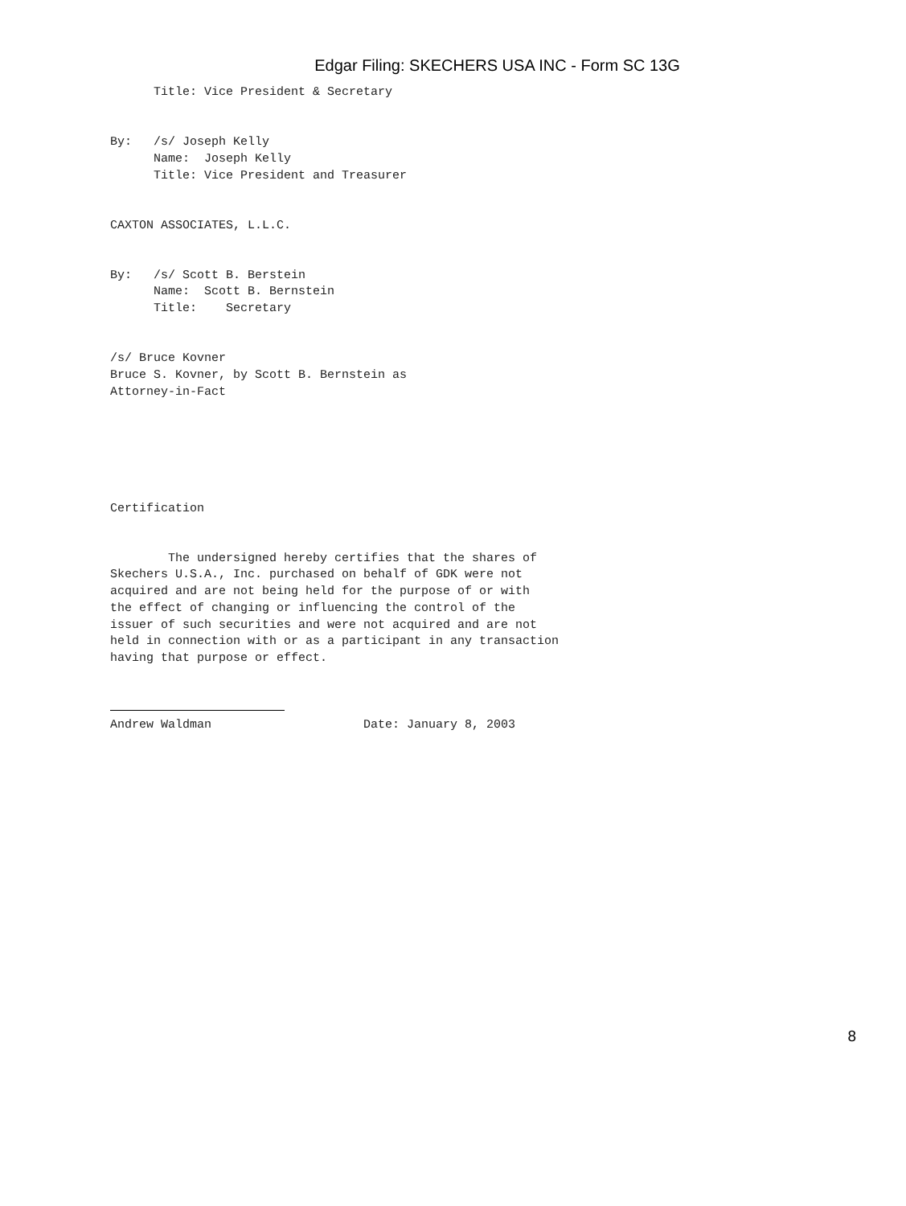Edgar Filing: SKECHERS USA INC - Form SC 13G
      Title: Vice President & Secretary


By:   /s/ Joseph Kelly
      Name:  Joseph Kelly
      Title: Vice President and Treasurer


CAXTON ASSOCIATES, L.L.C.


By:   /s/ Scott B. Berstein
      Name:  Scott B. Bernstein
      Title:    Secretary


/s/ Bruce Kovner
Bruce S. Kovner, by Scott B. Bernstein as
Attorney-in-Fact






Certification


        The undersigned hereby certifies that the shares of
Skechers U.S.A., Inc. purchased on behalf of GDK were not
acquired and are not being held for the purpose of or with
the effect of changing or influencing the control of the
issuer of such securities and were not acquired and are not
held in connection with or as a participant in any transaction
having that purpose or effect.



Andrew Waldman                     Date: January 8, 2003
8